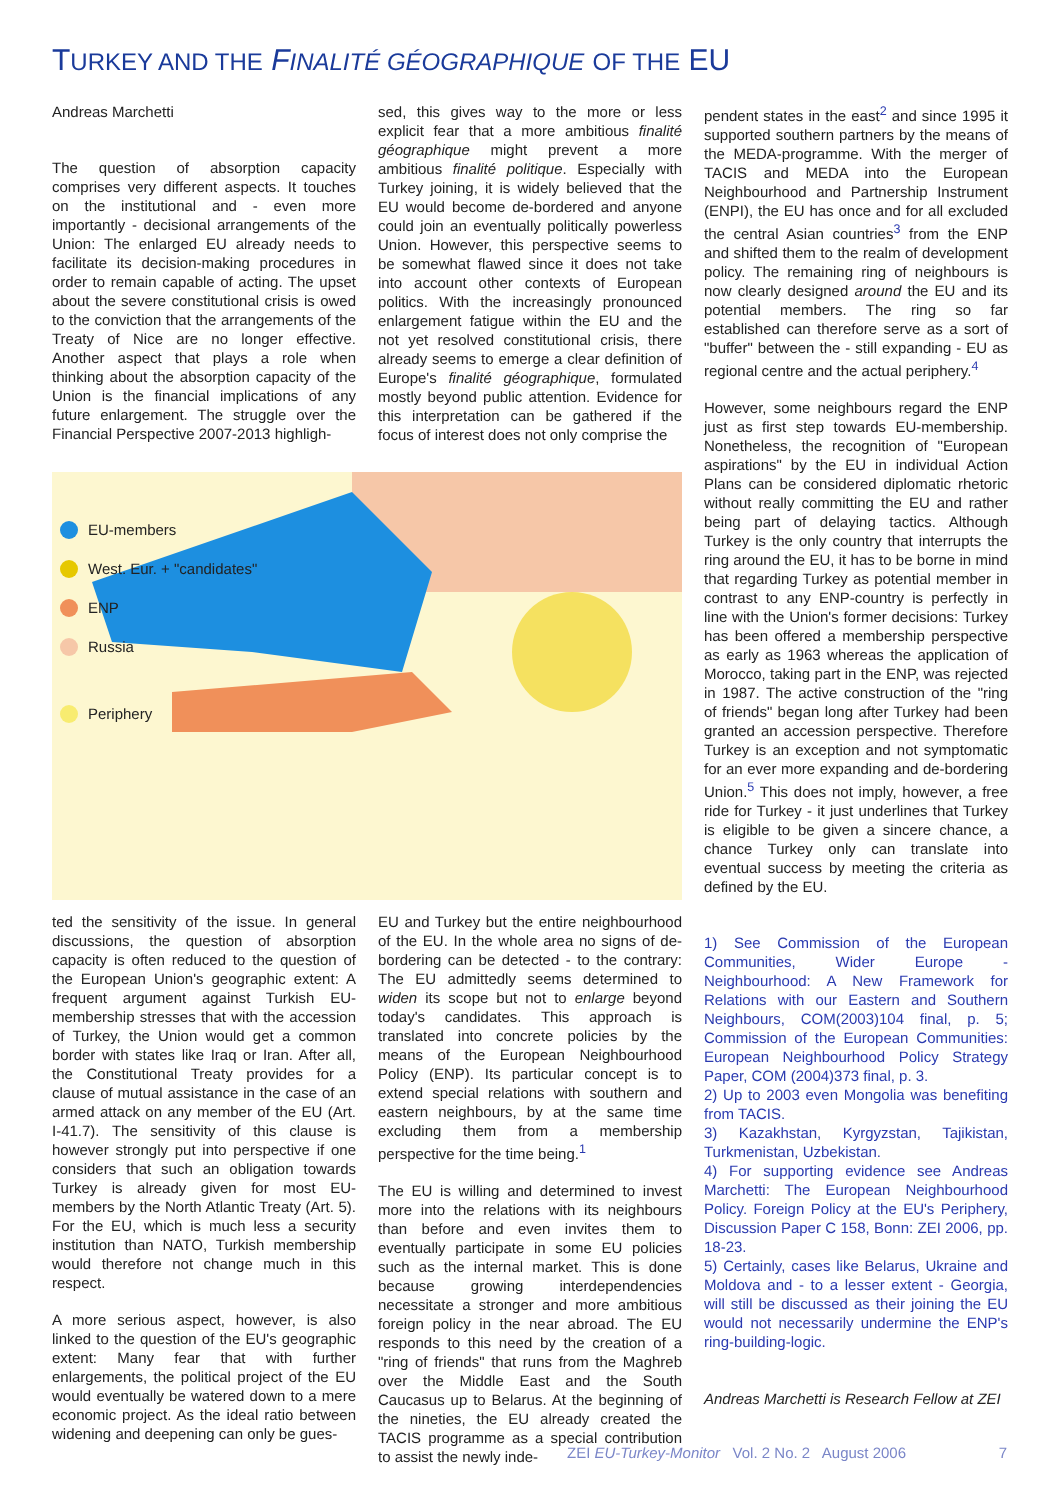TURKEY AND THE FINALITÉ GÉOGRAPHIQUE OF THE EU
Andreas Marchetti
The question of absorption capacity comprises very different aspects. It touches on the institutional and - even more importantly - decisional arrangements of the Union: The enlarged EU already needs to facilitate its decision-making procedures in order to remain capable of acting. The upset about the severe constitutional crisis is owed to the conviction that the arrangements of the Treaty of Nice are no longer effective. Another aspect that plays a role when thinking about the absorption capacity of the Union is the financial implications of any future enlargement. The struggle over the Financial Perspective 2007-2013 highligh-
sed, this gives way to the more or less explicit fear that a more ambitious finalité géographique might prevent a more ambitious finalité politique. Especially with Turkey joining, it is widely believed that the EU would become de-bordered and anyone could join an eventually politically powerless Union. However, this perspective seems to be somewhat flawed since it does not take into account other contexts of European politics. With the increasingly pronounced enlargement fatigue within the EU and the not yet resolved constitutional crisis, there already seems to emerge a clear definition of Europe's finalité géographique, formulated mostly beyond public attention. Evidence for this interpretation can be gathered if the focus of interest does not only comprise the
EU-members
West. Eur. + "candidates"
ENP
Russia
Periphery
ted the sensitivity of the issue. In general discussions, the question of absorption capacity is often reduced to the question of the European Union's geographic extent: A frequent argument against Turkish EU-membership stresses that with the accession of Turkey, the Union would get a common border with states like Iraq or Iran. After all, the Constitutional Treaty provides for a clause of mutual assistance in the case of an armed attack on any member of the EU (Art. I-41.7). The sensitivity of this clause is however strongly put into perspective if one considers that such an obligation towards Turkey is already given for most EU-members by the North Atlantic Treaty (Art. 5). For the EU, which is much less a security institution than NATO, Turkish membership would therefore not change much in this respect.
A more serious aspect, however, is also linked to the question of the EU's geographic extent: Many fear that with further enlargements, the political project of the EU would eventually be watered down to a mere economic project. As the ideal ratio between widening and deepening can only be gues-
EU and Turkey but the entire neighbourhood of the EU. In the whole area no signs of de-bordering can be detected - to the contrary: The EU admittedly seems determined to widen its scope but not to enlarge beyond today's candidates. This approach is translated into concrete policies by the means of the European Neighbourhood Policy (ENP). Its particular concept is to extend special relations with southern and eastern neighbours, by at the same time excluding them from a membership perspective for the time being.<sup>1</sup>
The EU is willing and determined to invest more into the relations with its neighbours than before and even invites them to eventually participate in some EU policies such as the internal market. This is done because growing interdependencies necessitate a stronger and more ambitious foreign policy in the near abroad. The EU responds to this need by the creation of a "ring of friends" that runs from the Maghreb over the Middle East and the South Caucasus up to Belarus. At the beginning of the nineties, the EU already created the TACIS programme as a special contribution to assist the newly inde-
pendent states in the east<sup>2</sup> and since 1995 it supported southern partners by the means of the MEDA-programme. With the merger of TACIS and MEDA into the European Neighbourhood and Partnership Instrument (ENPI), the EU has once and for all excluded the central Asian countries<sup>3</sup> from the ENP and shifted them to the realm of development policy. The remaining ring of neighbours is now clearly designed around the EU and its potential members. The ring so far established can therefore serve as a sort of "buffer" between the - still expanding - EU as regional centre and the actual periphery.<sup>4</sup>
However, some neighbours regard the ENP just as first step towards EU-membership. Nonetheless, the recognition of "European aspirations" by the EU in individual Action Plans can be considered diplomatic rhetoric without really committing the EU and rather being part of delaying tactics. Although Turkey is the only country that interrupts the ring around the EU, it has to be borne in mind that regarding Turkey as potential member in contrast to any ENP-country is perfectly in line with the Union's former decisions: Turkey has been offered a membership perspective as early as 1963 whereas the application of Morocco, taking part in the ENP, was rejected in 1987. The active construction of the "ring of friends" began long after Turkey had been granted an accession perspective. Therefore Turkey is an exception and not symptomatic for an ever more expanding and de-bordering Union.<sup>5</sup> This does not imply, however, a free ride for Turkey - it just underlines that Turkey is eligible to be given a sincere chance, a chance Turkey only can translate into eventual success by meeting the criteria as defined by the EU.
1) See Commission of the European Communities, Wider Europe - Neighbourhood: A New Framework for Relations with our Eastern and Southern Neighbours, COM(2003)104 final, p. 5; Commission of the European Communities: European Neighbourhood Policy Strategy Paper, COM (2004)373 final, p. 3.
2) Up to 2003 even Mongolia was benefiting from TACIS.
3) Kazakhstan, Kyrgyzstan, Tajikistan, Turkmenistan, Uzbekistan.
4) For supporting evidence see Andreas Marchetti: The European Neighbourhood Policy. Foreign Policy at the EU's Periphery, Discussion Paper C 158, Bonn: ZEI 2006, pp. 18-23.
5) Certainly, cases like Belarus, Ukraine and Moldova and - to a lesser extent - Georgia, will still be discussed as their joining the EU would not necessarily undermine the ENP's ring-building-logic.
Andreas Marchetti is Research Fellow at ZEI
ZEI EU-Turkey-Monitor Vol. 2 No. 2 August 2006 7